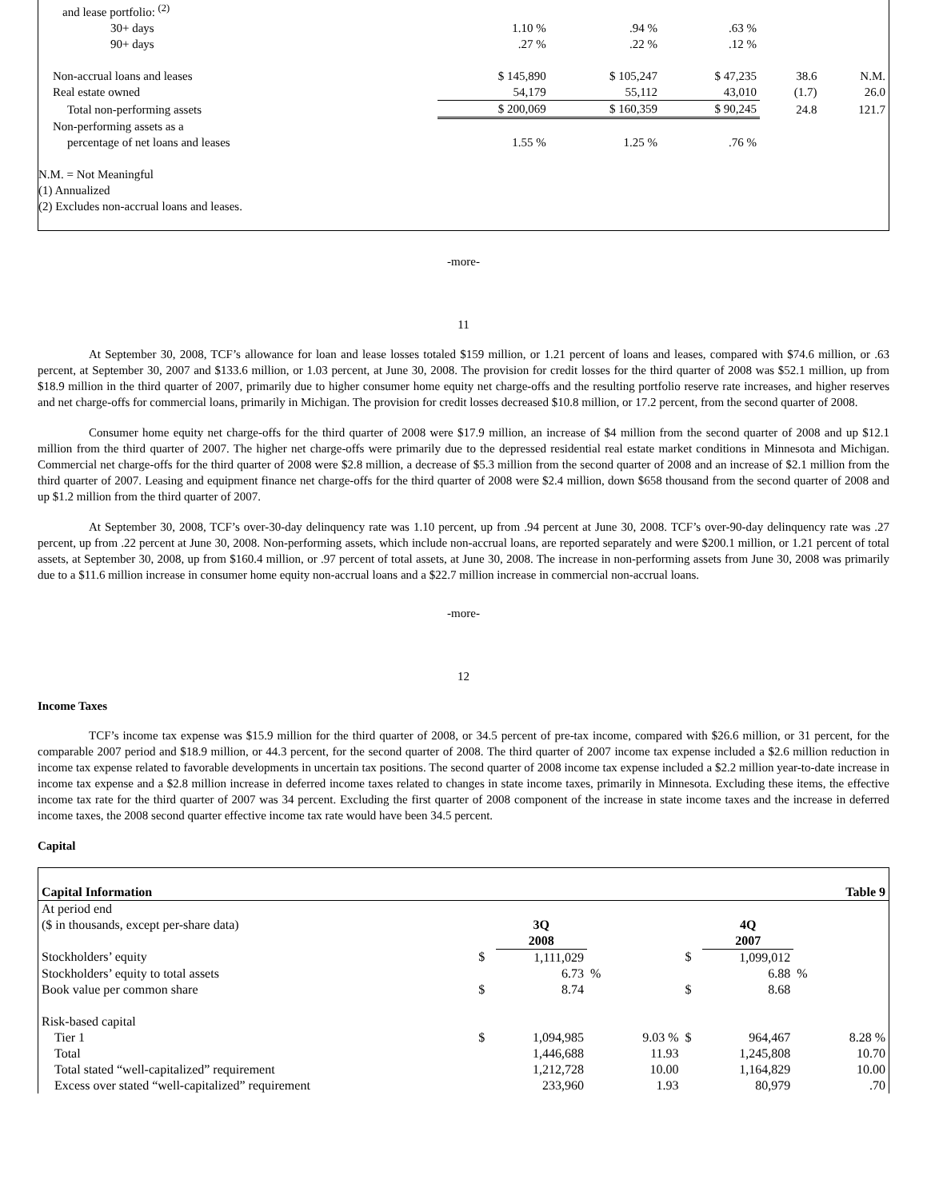| and lease portfolio: <sup>(2)</sup> | | | | | |
| 30+ days | 1.10 % | .94 % | .63 % | | |
| 90+ days | .27 % | .22 % | .12 % | | |
| Non-accrual loans and leases | $ 145,890 | $ 105,247 | $ 47,235 | 38.6 | N.M. |
| Real estate owned | 54,179 | 55,112 | 43,010 | (1.7) | 26.0 |
| Total non-performing assets | $ 200,069 | $ 160,359 | $ 90,245 | 24.8 | 121.7 |
| Non-performing assets as a | | | | | |
| percentage of net loans and leases | 1.55 % | 1.25 % | .76 % | | |
N.M. = Not Meaningful
(1) Annualized
(2) Excludes non-accrual loans and leases.
-more-
11
At September 30, 2008, TCF’s allowance for loan and lease losses totaled $159 million, or 1.21 percent of loans and leases, compared with $74.6 million, or .63 percent, at September 30, 2007 and $133.6 million, or 1.03 percent, at June 30, 2008. The provision for credit losses for the third quarter of 2008 was $52.1 million, up from $18.9 million in the third quarter of 2007, primarily due to higher consumer home equity net charge-offs and the resulting portfolio reserve rate increases, and higher reserves and net charge-offs for commercial loans, primarily in Michigan. The provision for credit losses decreased $10.8 million, or 17.2 percent, from the second quarter of 2008.
Consumer home equity net charge-offs for the third quarter of 2008 were $17.9 million, an increase of $4 million from the second quarter of 2008 and up $12.1 million from the third quarter of 2007. The higher net charge-offs were primarily due to the depressed residential real estate market conditions in Minnesota and Michigan. Commercial net charge-offs for the third quarter of 2008 were $2.8 million, a decrease of $5.3 million from the second quarter of 2008 and an increase of $2.1 million from the third quarter of 2007. Leasing and equipment finance net charge-offs for the third quarter of 2008 were $2.4 million, down $658 thousand from the second quarter of 2008 and up $1.2 million from the third quarter of 2007.
At September 30, 2008, TCF’s over-30-day delinquency rate was 1.10 percent, up from .94 percent at June 30, 2008. TCF’s over-90-day delinquency rate was .27 percent, up from .22 percent at June 30, 2008. Non-performing assets, which include non-accrual loans, are reported separately and were $200.1 million, or 1.21 percent of total assets, at September 30, 2008, up from $160.4 million, or .97 percent of total assets, at June 30, 2008. The increase in non-performing assets from June 30, 2008 was primarily due to a $11.6 million increase in consumer home equity non-accrual loans and a $22.7 million increase in commercial non-accrual loans.
-more-
12
Income Taxes
TCF’s income tax expense was $15.9 million for the third quarter of 2008, or 34.5 percent of pre-tax income, compared with $26.6 million, or 31 percent, for the comparable 2007 period and $18.9 million, or 44.3 percent, for the second quarter of 2008. The third quarter of 2007 income tax expense included a $2.6 million reduction in income tax expense related to favorable developments in uncertain tax positions. The second quarter of 2008 income tax expense included a $2.2 million year-to-date increase in income tax expense and a $2.8 million increase in deferred income taxes related to changes in state income taxes, primarily in Minnesota. Excluding these items, the effective income tax rate for the third quarter of 2007 was 34 percent. Excluding the first quarter of 2008 component of the increase in state income taxes and the increase in deferred income taxes, the 2008 second quarter effective income tax rate would have been 34.5 percent.
Capital
| Capital Information | | | Table 9 | | | | | |
| At period end | | | | | | | | |
| ($ in thousands, except per-share data) | | 3Q | | | | 4Q | | |
| | | 2008 | | | | 2007 | | |
| Stockholders’ equity | $ | 1,111,029 | | | $ | 1,099,012 | | |
| Stockholders’ equity to total assets | | 6.73 | % | | | 6.88 | % | |
| Book value per common share | $ | 8.74 | | | $ | 8.68 | | |
| Risk-based capital | | | | | | | | |
| Tier 1 | $ | 1,094,985 | | 9.03 % | $ | 964,467 | | 8.28 % |
| Total | | 1,446,688 | | 11.93 | | 1,245,808 | | 10.70 |
| Total stated “well-capitalized” requirement | | 1,212,728 | | 10.00 | | 1,164,829 | | 10.00 |
| Excess over stated “well-capitalized” requirement | | 233,960 | | 1.93 | | 80,979 | | .70 |